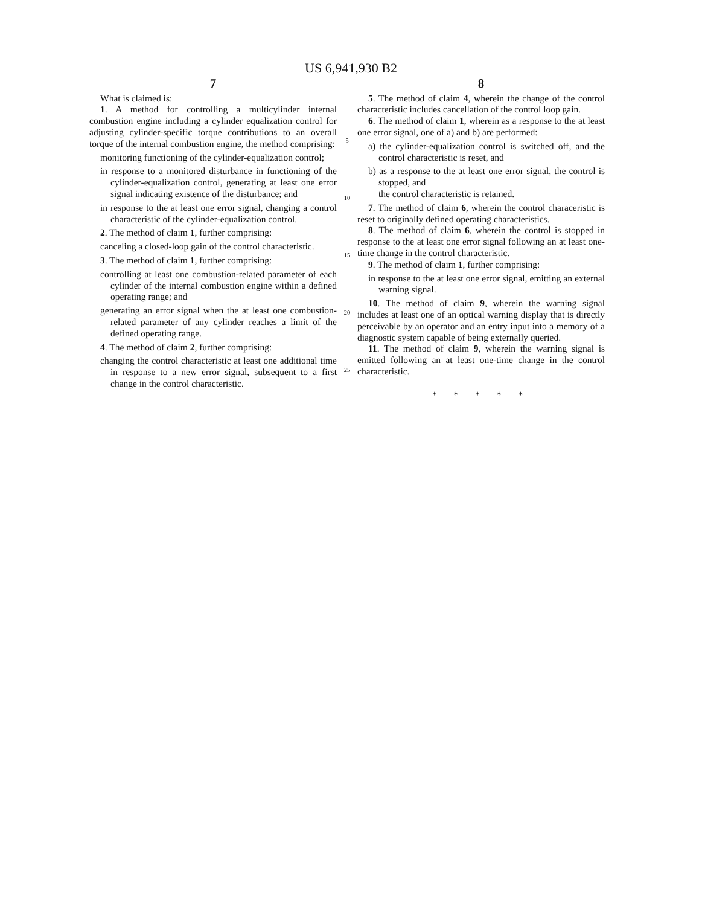US 6,941,930 B2
7
What is claimed is:
1. A method for controlling a multicylinder internal combustion engine including a cylinder equalization control for adjusting cylinder-specific torque contributions to an overall torque of the internal combustion engine, the method comprising:
monitoring functioning of the cylinder-equalization control;
in response to a monitored disturbance in functioning of the cylinder-equalization control, generating at least one error signal indicating existence of the disturbance; and
in response to the at least one error signal, changing a control characteristic of the cylinder-equalization control.
2. The method of claim 1, further comprising:
canceling a closed-loop gain of the control characteristic.
3. The method of claim 1, further comprising:
controlling at least one combustion-related parameter of each cylinder of the internal combustion engine within a defined operating range; and
generating an error signal when the at least one combustion-related parameter of any cylinder reaches a limit of the defined operating range.
4. The method of claim 2, further comprising:
changing the control characteristic at least one additional time in response to a new error signal, subsequent to a first change in the control characteristic.
5
10
15
20
25
8
5. The method of claim 4, wherein the change of the control characteristic includes cancellation of the control loop gain.
6. The method of claim 1, wherein as a response to the at least one error signal, one of a) and b) are performed:
a) the cylinder-equalization control is switched off, and the control characteristic is reset, and
b) as a response to the at least one error signal, the control is stopped, and
the control characteristic is retained.
7. The method of claim 6, wherein the control characeristic is reset to originally defined operating characteristics.
8. The method of claim 6, wherein the control is stopped in response to the at least one error signal following an at least one-time change in the control characteristic.
9. The method of claim 1, further comprising:
in response to the at least one error signal, emitting an external warning signal.
10. The method of claim 9, wherein the warning signal includes at least one of an optical warning display that is directly perceivable by an operator and an entry input into a memory of a diagnostic system capable of being externally queried.
11. The method of claim 9, wherein the warning signal is emitted following an at least one-time change in the control characteristic.
* * * * *